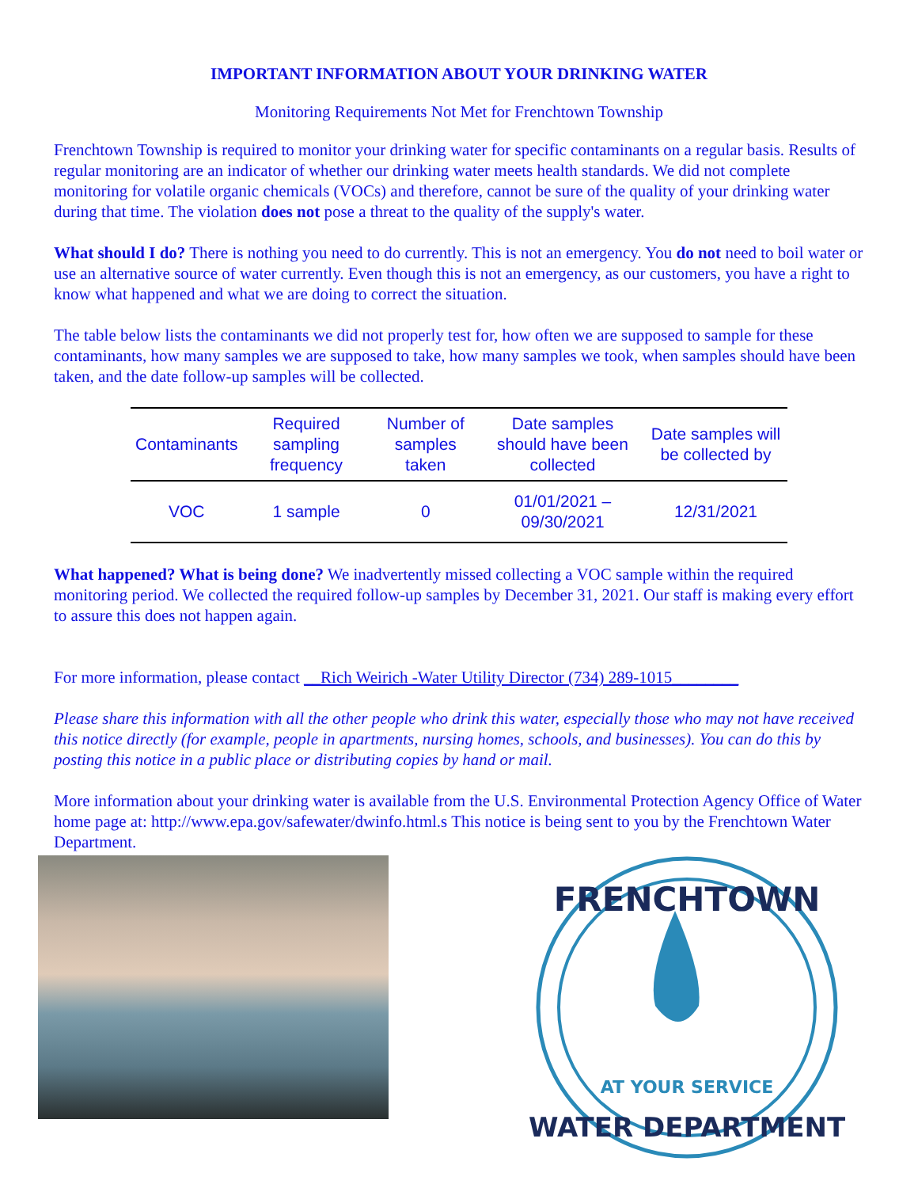IMPORTANT INFORMATION ABOUT YOUR DRINKING WATER
Monitoring Requirements Not Met for Frenchtown Township
Frenchtown Township is required to monitor your drinking water for specific contaminants on a regular basis. Results of regular monitoring are an indicator of whether our drinking water meets health standards. We did not complete monitoring for volatile organic chemicals (VOCs) and therefore, cannot be sure of the quality of your drinking water during that time. The violation does not pose a threat to the quality of the supply's water.
What should I do? There is nothing you need to do currently. This is not an emergency. You do not need to boil water or use an alternative source of water currently. Even though this is not an emergency, as our customers, you have a right to know what happened and what we are doing to correct the situation.
The table below lists the contaminants we did not properly test for, how often we are supposed to sample for these contaminants, how many samples we are supposed to take, how many samples we took, when samples should have been taken, and the date follow-up samples will be collected.
| Contaminants | Required sampling frequency | Number of samples taken | Date samples should have been collected | Date samples will be collected by |
| --- | --- | --- | --- | --- |
| VOC | 1 sample | 0 | 01/01/2021 – 09/30/2021 | 12/31/2021 |
What happened? What is being done? We inadvertently missed collecting a VOC sample within the required monitoring period. We collected the required follow-up samples by December 31, 2021. Our staff is making every effort to assure this does not happen again.
For more information, please contact __Rich Weirich -Water Utility Director (734) 289-1015________
Please share this information with all the other people who drink this water, especially those who may not have received this notice directly (for example, people in apartments, nursing homes, schools, and businesses). You can do this by posting this notice in a public place or distributing copies by hand or mail.
More information about your drinking water is available from the U.S. Environmental Protection Agency Office of Water home page at: http://www.epa.gov/safewater/dwinfo.html.s This notice is being sent to you by the Frenchtown Water Department.
FRENCHTOWN
AT YOUR SERVICE
WATER DEPARTMENT